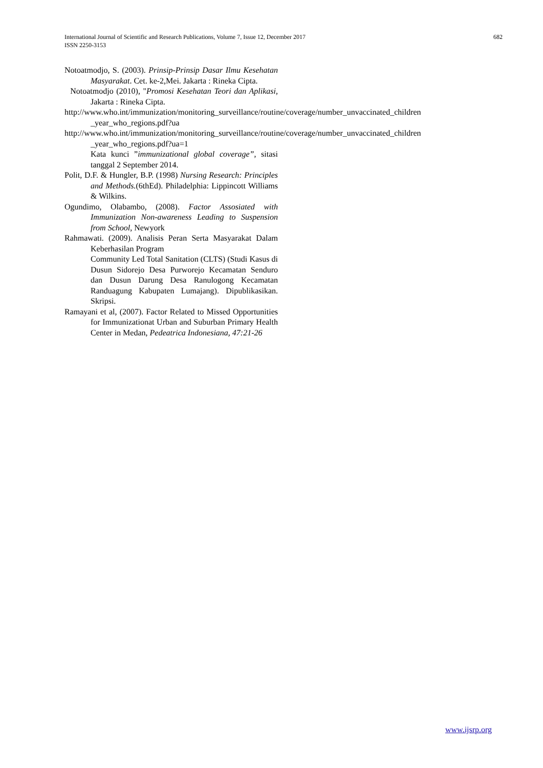682 International Journal of Scientific and Research Publications, Volume 7, Issue 12, December 2017
ISSN 2250-3153
Notoatmodjo, S. (2003). Prinsip-Prinsip Dasar Ilmu Kesehatan Masyarakat. Cet. ke-2,Mei. Jakarta : Rineka Cipta.
Notoatmodjo (2010), "Promosi Kesehatan Teori dan Aplikasi, Jakarta : Rineka Cipta.
http://www.who.int/immunization/monitoring_surveillance/routine/coverage/number_unvaccinated_children _year_who_regions.pdf?ua
http://www.who.int/immunization/monitoring_surveillance/routine/coverage/number_unvaccinated_children _year_who_regions.pdf?ua=1
Kata kunci ”immunizational global coverage”, sitasi tanggal 2 September 2014.
Polit, D.F. & Hungler, B.P. (1998) Nursing Research: Principles and Methods.(6thEd). Philadelphia: Lippincott Williams & Wilkins.
Ogundimo, Olabambo, (2008). Factor Assosiated with Immunization Non-awareness Leading to Suspension from School, Newyork
Rahmawati. (2009). Analisis Peran Serta Masyarakat Dalam Keberhasilan Program
Community Led Total Sanitation (CLTS) (Studi Kasus di Dusun Sidorejo Desa Purworejo Kecamatan Senduro dan Dusun Darung Desa Ranulogong Kecamatan Randuagung Kabupaten Lumajang). Dipublikasikan. Skripsi.
Ramayani et al, (2007). Factor Related to Missed Opportunities for Immunizationat Urban and Suburban Primary Health Center in Medan, Pedeatrica Indonesiana, 47:21-26
www.ijsrp.org